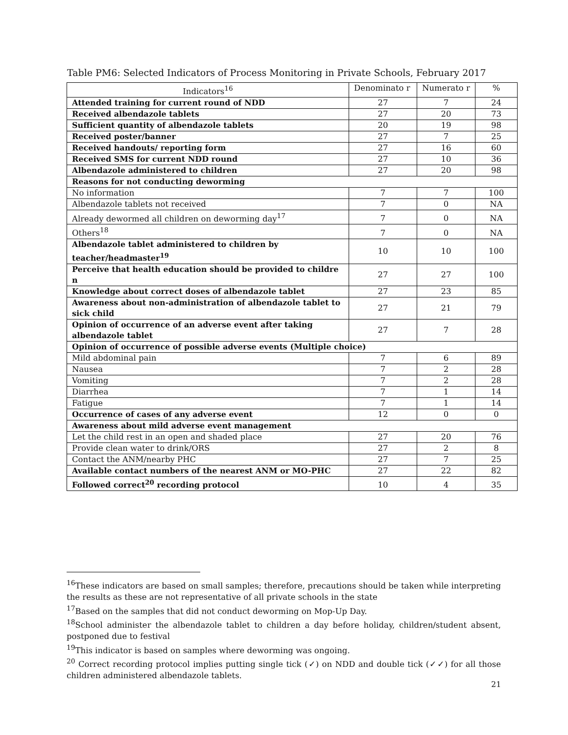Table PM6: Selected Indicators of Process Monitoring in Private Schools, February 2017
| Indicators<sup>16</sup> | Denominato r | Numerato r | % |
| --- | --- | --- | --- |
| Attended training for current round of NDD | 27 | 7 | 24 |
| Received albendazole tablets | 27 | 20 | 73 |
| Sufficient quantity of albendazole tablets | 20 | 19 | 98 |
| Received poster/banner | 27 | 7 | 25 |
| Received handouts/ reporting form | 27 | 16 | 60 |
| Received SMS for current NDD round | 27 | 10 | 36 |
| Albendazole administered to children | 27 | 20 | 98 |
| Reasons for not conducting deworming | | | |
| No information | 7 | 7 | 100 |
| Albendazole tablets not received | 7 | 0 | NA |
| Already dewormed all children on deworming day<sup>17</sup> | 7 | 0 | NA |
| Others<sup>18</sup> | 7 | 0 | NA |
| Albendazole tablet administered to children by teacher/headmaster<sup>19</sup> | 10 | 10 | 100 |
| Perceive that health education should be provided to childre n | 27 | 27 | 100 |
| Knowledge about correct doses of albendazole tablet | 27 | 23 | 85 |
| Awareness about non-administration of albendazole tablet to sick child | 27 | 21 | 79 |
| Opinion of occurrence of an adverse event after taking albendazole tablet | 27 | 7 | 28 |
| Opinion of occurrence of possible adverse events (Multiple choice) | | | |
| Mild abdominal pain | 7 | 6 | 89 |
| Nausea | 7 | 2 | 28 |
| Vomiting | 7 | 2 | 28 |
| Diarrhea | 7 | 1 | 14 |
| Fatigue | 7 | 1 | 14 |
| Occurrence of cases of any adverse event | 12 | 0 | 0 |
| Awareness about mild adverse event management | | | |
| Let the child rest in an open and shaded place | 27 | 20 | 76 |
| Provide clean water to drink/ORS | 27 | 2 | 8 |
| Contact the ANM/nearby PHC | 27 | 7 | 25 |
| Available contact numbers of the nearest ANM or MO-PHC | 27 | 22 | 82 |
| Followed correct<sup>20</sup> recording protocol | 10 | 4 | 35 |
<sup>16</sup> These indicators are based on small samples; therefore, precautions should be taken while interpreting the results as these are not representative of all private schools in the state
<sup>17</sup> Based on the samples that did not conduct deworming on Mop-Up Day.
<sup>18</sup> School administer the albendazole tablet to children a day before holiday, children/student absent, postponed due to festival
<sup>19</sup> This indicator is based on samples where deworming was ongoing.
<sup>20</sup> Correct recording protocol implies putting single tick (✓) on NDD and double tick (✓✓) for all those children administered albendazole tablets.
21